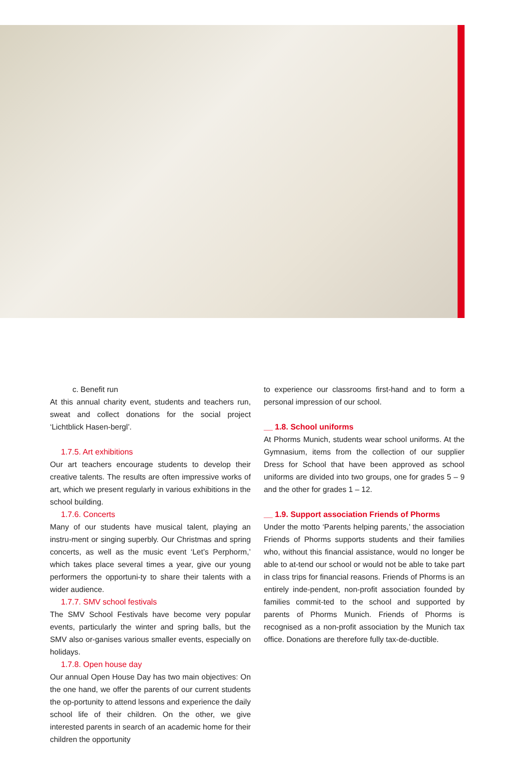c. Benefit run
At this annual charity event, students and teachers run, sweat and collect donations for the social project ‘Lichtblick Hasen-bergl’.
1.7.5. Art exhibitions
Our art teachers encourage students to develop their creative talents. The results are often impressive works of art, which we present regularly in various exhibitions in the school building.
1.7.6. Concerts
Many of our students have musical talent, playing an instru-ment or singing superbly. Our Christmas and spring concerts, as well as the music event ‘Let’s Perphorm,’ which takes place several times a year, give our young performers the opportuni-ty to share their talents with a wider audience.
1.7.7. SMV school festivals
The SMV School Festivals have become very popular events, particularly the winter and spring balls, but the SMV also or-ganises various smaller events, especially on holidays.
1.7.8. Open house day
Our annual Open House Day has two main objectives: On the one hand, we offer the parents of our current students the op-portunity to attend lessons and experience the daily school life of their children. On the other, we give interested parents in search of an academic home for their children the opportunity
to experience our classrooms first-hand and to form a personal impression of our school.
__ 1.8. School uniforms
At Phorms Munich, students wear school uniforms. At the Gymnasium, items from the collection of our supplier Dress for School that have been approved as school uniforms are divided into two groups, one for grades 5 – 9 and the other for grades 1 – 12.
__ 1.9. Support association Friends of Phorms
Under the motto ‘Parents helping parents,’ the association Friends of Phorms supports students and their families who, without this financial assistance, would no longer be able to at-tend our school or would not be able to take part in class trips for financial reasons. Friends of Phorms is an entirely inde-pendent, non-profit association founded by families commit-ted to the school and supported by parents of Phorms Munich. Friends of Phorms is recognised as a non-profit association by the Munich tax office. Donations are therefore fully tax-de-ductible.